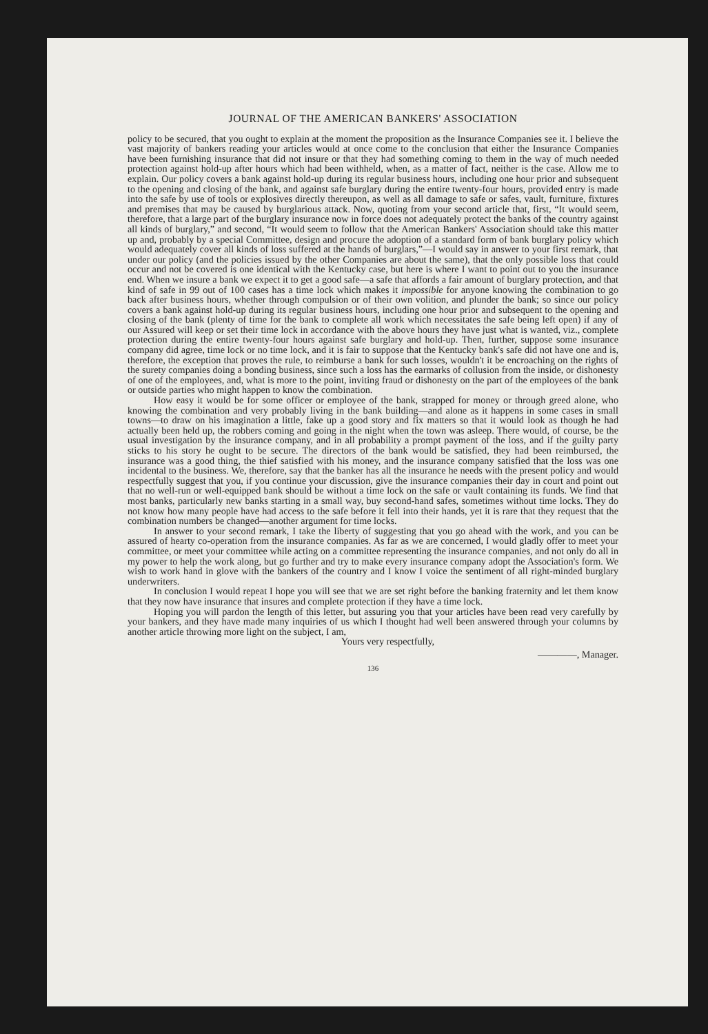JOURNAL OF THE AMERICAN BANKERS' ASSOCIATION
policy to be secured, that you ought to explain at the moment the proposition as the Insurance Companies see it. I believe the vast majority of bankers reading your articles would at once come to the conclusion that either the Insurance Companies have been furnishing insurance that did not insure or that they had something coming to them in the way of much needed protection against hold-up after hours which had been withheld, when, as a matter of fact, neither is the case. Allow me to explain. Our policy covers a bank against hold-up during its regular business hours, including one hour prior and subsequent to the opening and closing of the bank, and against safe burglary during the entire twenty-four hours, provided entry is made into the safe by use of tools or explosives directly thereupon, as well as all damage to safe or safes, vault, furniture, fixtures and premises that may be caused by burglarious attack. Now, quoting from your second article that, first, “It would seem, therefore, that a large part of the burglary insurance now in force does not adequately protect the banks of the country against all kinds of burglary,” and second, “It would seem to follow that the American Bankers' Association should take this matter up and, probably by a special Committee, design and procure the adoption of a standard form of bank burglary policy which would adequately cover all kinds of loss suffered at the hands of burglars,”—I would say in answer to your first remark, that under our policy (and the policies issued by the other Companies are about the same), that the only possible loss that could occur and not be covered is one identical with the Kentucky case, but here is where I want to point out to you the insurance end. When we insure a bank we expect it to get a good safe—a safe that affords a fair amount of burglary protection, and that kind of safe in 99 out of 100 cases has a time lock which makes it impossible for anyone knowing the combination to go back after business hours, whether through compulsion or of their own volition, and plunder the bank; so since our policy covers a bank against hold-up during its regular business hours, including one hour prior and subsequent to the opening and closing of the bank (plenty of time for the bank to complete all work which necessitates the safe being left open) if any of our Assured will keep or set their time lock in accordance with the above hours they have just what is wanted, viz., complete protection during the entire twenty-four hours against safe burglary and hold-up. Then, further, suppose some insurance company did agree, time lock or no time lock, and it is fair to suppose that the Kentucky bank's safe did not have one and is, therefore, the exception that proves the rule, to reimburse a bank for such losses, wouldn't it be encroaching on the rights of the surety companies doing a bonding business, since such a loss has the earmarks of collusion from the inside, or dishonesty of one of the employees, and, what is more to the point, inviting fraud or dishonesty on the part of the employees of the bank or outside parties who might happen to know the combination.
How easy it would be for some officer or employee of the bank, strapped for money or through greed alone, who knowing the combination and very probably living in the bank building—and alone as it happens in some cases in small towns—to draw on his imagination a little, fake up a good story and fix matters so that it would look as though he had actually been held up, the robbers coming and going in the night when the town was asleep. There would, of course, be the usual investigation by the insurance company, and in all probability a prompt payment of the loss, and if the guilty party sticks to his story he ought to be secure. The directors of the bank would be satisfied, they had been reimbursed, the insurance was a good thing, the thief satisfied with his money, and the insurance company satisfied that the loss was one incidental to the business. We, therefore, say that the banker has all the insurance he needs with the present policy and would respectfully suggest that you, if you continue your discussion, give the insurance companies their day in court and point out that no well-run or well-equipped bank should be without a time lock on the safe or vault containing its funds. We find that most banks, particularly new banks starting in a small way, buy second-hand safes, sometimes without time locks. They do not know how many people have had access to the safe before it fell into their hands, yet it is rare that they request that the combination numbers be changed—another argument for time locks.
In answer to your second remark, I take the liberty of suggesting that you go ahead with the work, and you can be assured of hearty co-operation from the insurance companies. As far as we are concerned, I would gladly offer to meet your committee, or meet your committee while acting on a committee representing the insurance companies, and not only do all in my power to help the work along, but go further and try to make every insurance company adopt the Association's form. We wish to work hand in glove with the bankers of the country and I know I voice the sentiment of all right-minded burglary underwriters.
In conclusion I would repeat I hope you will see that we are set right before the banking fraternity and let them know that they now have insurance that insures and complete protection if they have a time lock.
Hoping you will pardon the length of this letter, but assuring you that your articles have been read very carefully by your bankers, and they have made many inquiries of us which I thought had well been answered through your columns by another article throwing more light on the subject, I am,
Yours very respectfully,
————, Manager.
136